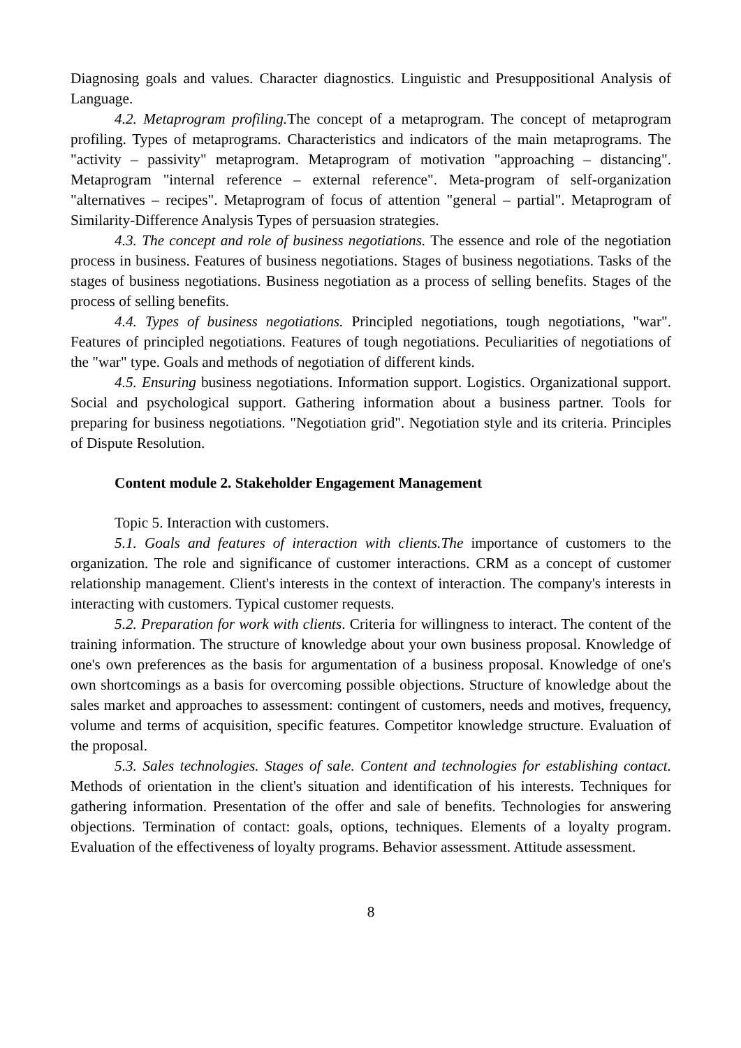Diagnosing goals and values. Character diagnostics. Linguistic and Presuppositional Analysis of Language.
4.2. Metaprogram profiling. The concept of a metaprogram. The concept of metaprogram profiling. Types of metaprograms. Characteristics and indicators of the main metaprograms. The "activity – passivity" metaprogram. Metaprogram of motivation "approaching – distancing". Metaprogram "internal reference – external reference". Meta-program of self-organization "alternatives – recipes". Metaprogram of focus of attention "general – partial". Metaprogram of Similarity-Difference Analysis Types of persuasion strategies.
4.3. The concept and role of business negotiations. The essence and role of the negotiation process in business. Features of business negotiations. Stages of business negotiations. Tasks of the stages of business negotiations. Business negotiation as a process of selling benefits. Stages of the process of selling benefits.
4.4. Types of business negotiations. Principled negotiations, tough negotiations, "war". Features of principled negotiations. Features of tough negotiations. Peculiarities of negotiations of the "war" type. Goals and methods of negotiation of different kinds.
4.5. Ensuring business negotiations. Information support. Logistics. Organizational support. Social and psychological support. Gathering information about a business partner. Tools for preparing for business negotiations. "Negotiation grid". Negotiation style and its criteria. Principles of Dispute Resolution.
Content module 2. Stakeholder Engagement Management
Topic 5. Interaction with customers.
5.1. Goals and features of interaction with clients.The importance of customers to the organization. The role and significance of customer interactions. CRM as a concept of customer relationship management. Client's interests in the context of interaction. The company's interests in interacting with customers. Typical customer requests.
5.2. Preparation for work with clients. Criteria for willingness to interact. The content of the training information. The structure of knowledge about your own business proposal. Knowledge of one's own preferences as the basis for argumentation of a business proposal. Knowledge of one's own shortcomings as a basis for overcoming possible objections. Structure of knowledge about the sales market and approaches to assessment: contingent of customers, needs and motives, frequency, volume and terms of acquisition, specific features. Competitor knowledge structure. Evaluation of the proposal.
5.3. Sales technologies. Stages of sale. Content and technologies for establishing contact. Methods of orientation in the client's situation and identification of his interests. Techniques for gathering information. Presentation of the offer and sale of benefits. Technologies for answering objections. Termination of contact: goals, options, techniques. Elements of a loyalty program. Evaluation of the effectiveness of loyalty programs. Behavior assessment. Attitude assessment.
8